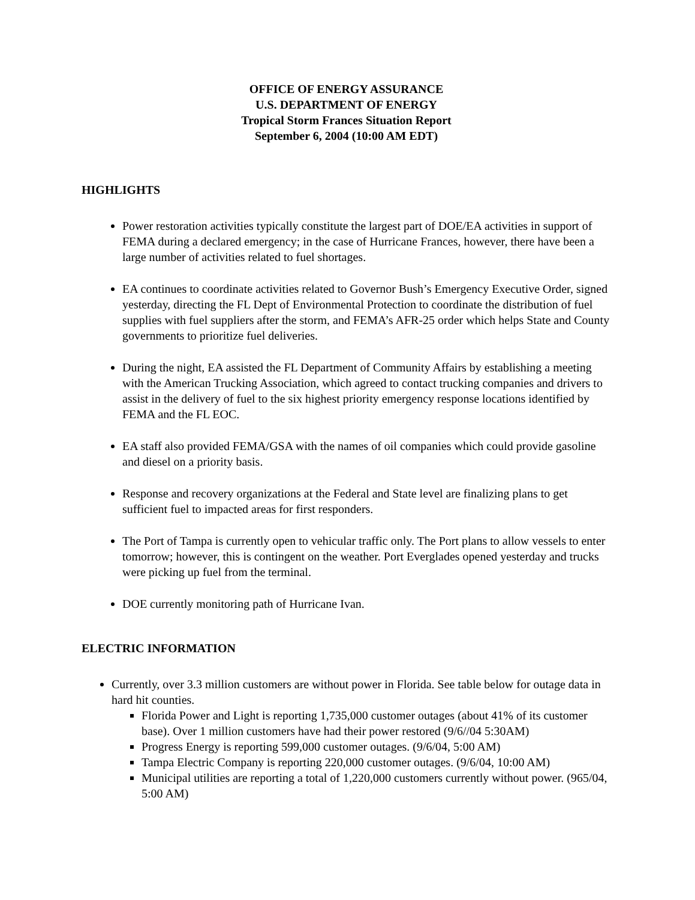OFFICE OF ENERGY ASSURANCE
U.S. DEPARTMENT OF ENERGY
Tropical Storm Frances Situation Report
September 6, 2004 (10:00 AM EDT)
HIGHLIGHTS
Power restoration activities typically constitute the largest part of DOE/EA activities in support of FEMA during a declared emergency; in the case of Hurricane Frances, however, there have been a large number of activities related to fuel shortages.
EA continues to coordinate activities related to Governor Bush’s Emergency Executive Order, signed yesterday, directing the FL Dept of Environmental Protection to coordinate the distribution of fuel supplies with fuel suppliers after the storm, and FEMA’s AFR-25 order which helps State and County governments to prioritize fuel deliveries.
During the night, EA assisted the FL Department of Community Affairs by establishing a meeting with the American Trucking Association, which agreed to contact trucking companies and drivers to assist in the delivery of fuel to the six highest priority emergency response locations identified by FEMA and the FL EOC.
EA staff also provided FEMA/GSA with the names of oil companies which could provide gasoline and diesel on a priority basis.
Response and recovery organizations at the Federal and State level are finalizing plans to get sufficient fuel to impacted areas for first responders.
The Port of Tampa is currently open to vehicular traffic only. The Port plans to allow vessels to enter tomorrow; however, this is contingent on the weather. Port Everglades opened yesterday and trucks were picking up fuel from the terminal.
DOE currently monitoring path of Hurricane Ivan.
ELECTRIC INFORMATION
Currently, over 3.3 million customers are without power in Florida. See table below for outage data in hard hit counties.
Florida Power and Light is reporting 1,735,000 customer outages (about 41% of its customer base). Over 1 million customers have had their power restored (9/6//04 5:30AM)
Progress Energy is reporting 599,000 customer outages. (9/6/04, 5:00 AM)
Tampa Electric Company is reporting 220,000 customer outages. (9/6/04, 10:00 AM)
Municipal utilities are reporting a total of 1,220,000 customers currently without power. (965/04, 5:00 AM)